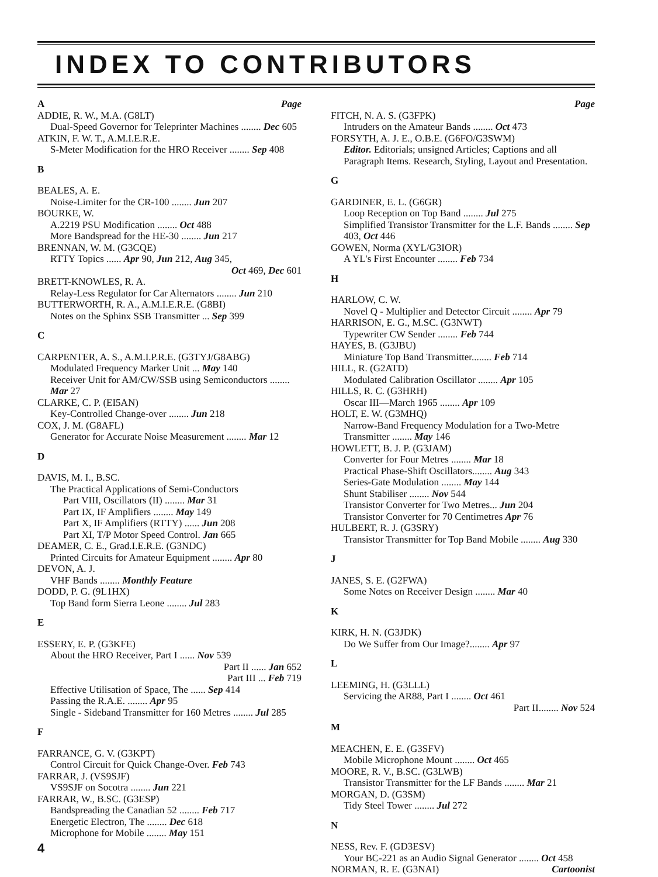INDEX TO CONTRIBUTORS
A Page
ADDIE, R. W., M.A. (G8LT)
Dual-Speed Governor for Teleprinter Machines ........ Dec 605
ATKIN, F. W. T., A.M.I.E.R.E.
S-Meter Modification for the HRO Receiver ........ Sep 408
B
BEALES, A. E.
Noise-Limiter for the CR-100 ........ Jun 207
BOURKE, W.
A.2219 PSU Modification ........ Oct 488
More Bandspread for the HE-30 ........ Jun 217
BRENNAN, W. M. (G3CQE)
RTTY Topics ...... Apr 90, Jun 212, Aug 345,
Oct 469, Dec 601
BRETT-KNOWLES, R. A.
Relay-Less Regulator for Car Alternators ........ Jun 210
BUTTERWORTH, R. A., A.M.I.E.R.E. (G8BI)
Notes on the Sphinx SSB Transmitter ... Sep 399
C
CARPENTER, A. S., A.M.I.P.R.E. (G3TYJ/G8ABG)
Modulated Frequency Marker Unit ... May 140
Receiver Unit for AM/CW/SSB using Semiconductors ........ Mar 27
CLARKE, C. P. (EI5AN)
Key-Controlled Change-over ........ Jun 218
COX, J. M. (G8AFL)
Generator for Accurate Noise Measurement ........ Mar 12
D
DAVIS, M. I., B.SC.
The Practical Applications of Semi-Conductors
Part VIII, Oscillators (II) ........ Mar 31
Part IX, IF Amplifiers ........ May 149
Part X, IF Amplifiers (RTTY) ...... Jun 208
Part XI, T/P Motor Speed Control. Jan 665
DEAMER, C. E., Grad.I.E.R.E. (G3NDC)
Printed Circuits for Amateur Equipment ........ Apr 80
DEVON, A. J.
VHF Bands ........ Monthly Feature
DODD, P. G. (9L1HX)
Top Band form Sierra Leone ........ Jul 283
E
ESSERY, E. P. (G3KFE)
About the HRO Receiver, Part I ...... Nov 539
Part II ...... Jan 652
Part III ... Feb 719
Effective Utilisation of Space, The ...... Sep 414
Passing the R.A.E. ........ Apr 95
Single - Sideband Transmitter for 160 Metres ........ Jul 285
F
FARRANCE, G. V. (G3KPT)
Control Circuit for Quick Change-Over. Feb 743
FARRAR, J. (VS9SJF)
VS9SJF on Socotra ........ Jun 221
FARRAR, W., B.SC. (G3ESP)
Bandspreading the Canadian 52 ........ Feb 717
Energetic Electron, The ........ Dec 618
Microphone for Mobile ........ May 151
4
Page
FITCH, N. A. S. (G3FPK)
Intruders on the Amateur Bands ........ Oct 473
FORSYTH, A. J. E., O.B.E. (G6FO/G3SWM)
Editor. Editorials; unsigned Articles; Captions and all Paragraph Items. Research, Styling, Layout and Presentation.
G
GARDINER, E. L. (G6GR)
Loop Reception on Top Band ........ Jul 275
Simplified Transistor Transmitter for the L.F. Bands ........ Sep 403, Oct 446
GOWEN, Norma (XYL/G3IOR)
A YL's First Encounter ........ Feb 734
H
HARLOW, C. W.
Novel Q - Multiplier and Detector Circuit ........ Apr 79
HARRISON, E. G., M.SC. (G3NWT)
Typewriter CW Sender ........ Feb 744
HAYES, B. (G3JBU)
Miniature Top Band Transmitter........ Feb 714
HILL, R. (G2ATD)
Modulated Calibration Oscillator ........ Apr 105
HILLS, R. C. (G3HRH)
Oscar III—March 1965 ........ Apr 109
HOLT, E. W. (G3MHQ)
Narrow-Band Frequency Modulation for a Two-Metre Transmitter ........ May 146
HOWLETT, B. J. P. (G3JAM)
Converter for Four Metres ........ Mar 18
Practical Phase-Shift Oscillators........ Aug 343
Series-Gate Modulation ........ May 144
Shunt Stabiliser ........ Nov 544
Transistor Converter for Two Metres... Jun 204
Transistor Converter for 70 Centimetres Apr 76
HULBERT, R. J. (G3SRY)
Transistor Transmitter for Top Band Mobile ........ Aug 330
J
JANES, S. E. (G2FWA)
Some Notes on Receiver Design ........ Mar 40
K
KIRK, H. N. (G3JDK)
Do We Suffer from Our Image?........ Apr 97
L
LEEMING, H. (G3LLL)
Servicing the AR88, Part I ........ Oct 461
Part II........ Nov 524
M
MEACHEN, E. E. (G3SFV)
Mobile Microphone Mount ........ Oct 465
MOORE, R. V., B.SC. (G3LWB)
Transistor Transmitter for the LF Bands ........ Mar 21
MORGAN, D. (G3SM)
Tidy Steel Tower ........ Jul 272
N
NESS, Rev. F. (GD3ESV)
Your BC-221 as an Audio Signal Generator ........ Oct 458
NORMAN, R. E. (G3NAI) Cartoonist